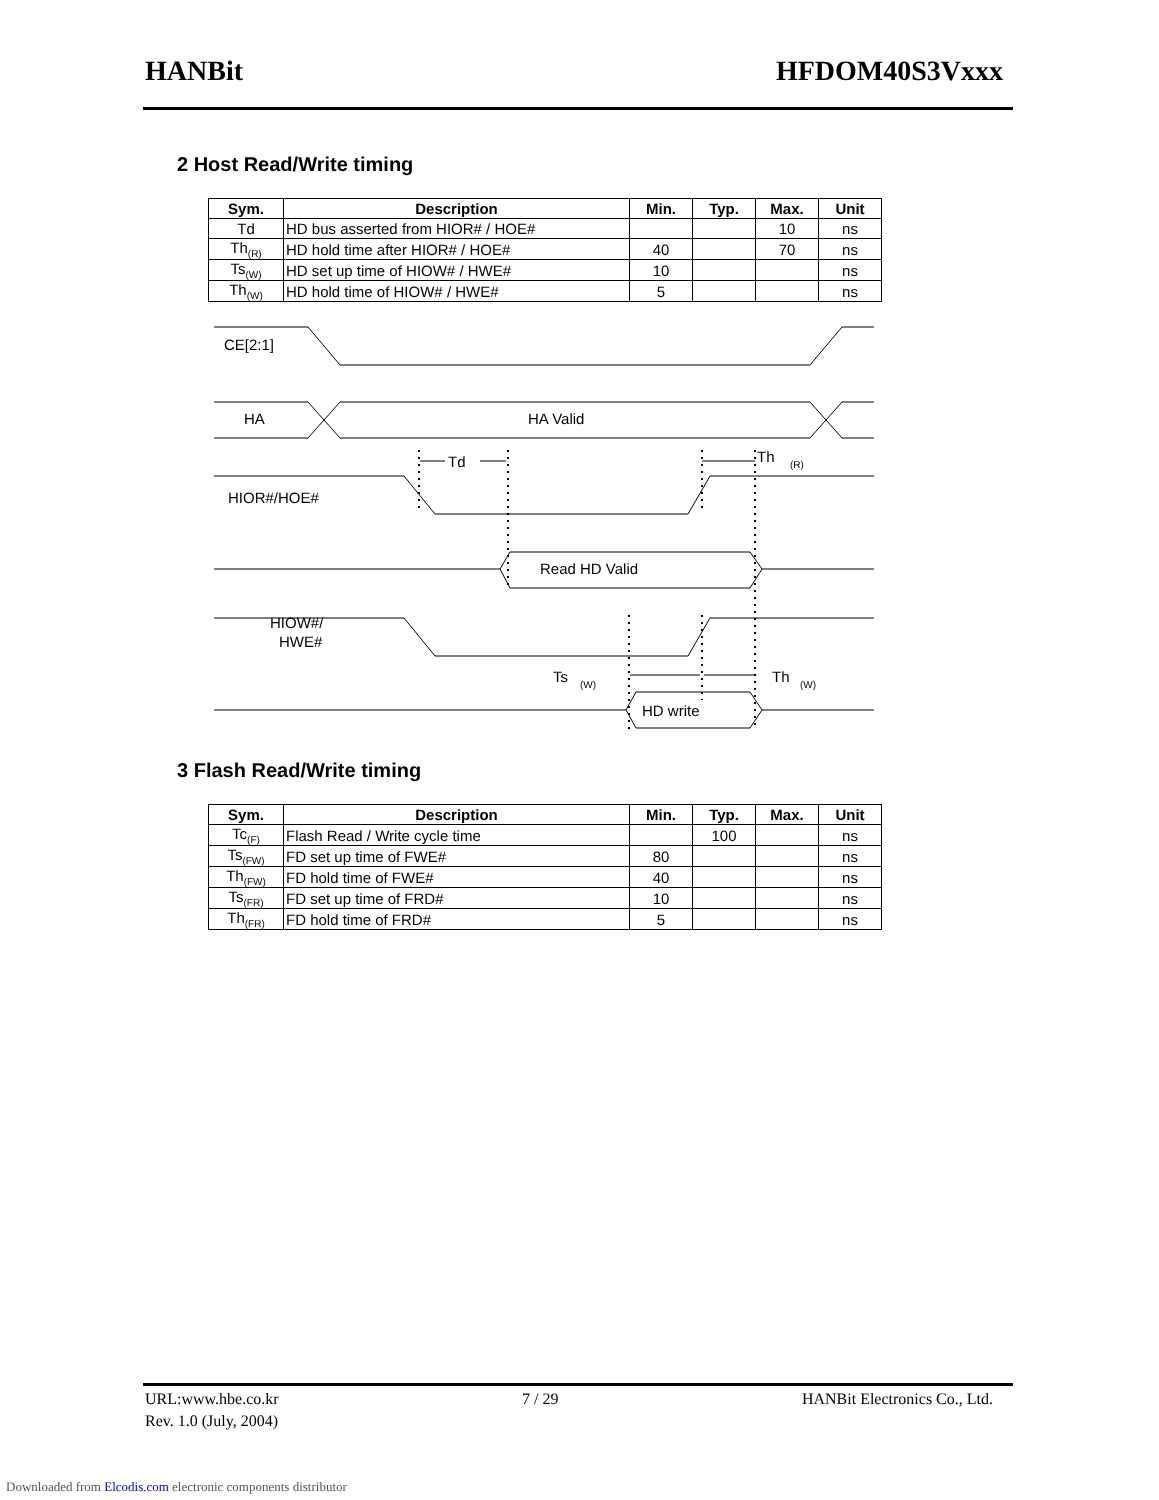HANBit HFDOM40S3Vxxx
2 Host Read/Write timing
| Sym. | Description | Min. | Typ. | Max. | Unit |
| --- | --- | --- | --- | --- | --- |
| Td | HD bus asserted from HIOR# / HOE# | | | 10 | ns |
| Th<sub>(R)</sub> | HD hold time after HIOR# / HOE# | 40 | | 70 | ns |
| Ts<sub>(W)</sub> | HD set up time of HIOW# / HWE# | 10 | | | ns |
| Th<sub>(W)</sub> | HD hold time of HIOW# / HWE# | 5 | | | ns |
CE[2:1]
HA
HA Valid
Td
Th
(R)
HIOR#/HOE#
Read HD Valid
HIOW#/
HWE#
Ts
(W)
Th
(W)
HD write
3 Flash Read/Write timing
| Sym. | Description | Min. | Typ. | Max. | Unit |
| --- | --- | --- | --- | --- | --- |
| Tc<sub>(F)</sub> | Flash Read / Write cycle time | | 100 | | ns |
| Ts<sub>(FW)</sub> | FD set up time of FWE# | 80 | | | ns |
| Th<sub>(FW)</sub> | FD hold time of FWE# | 40 | | | ns |
| Ts<sub>(FR)</sub> | FD set up time of FRD# | 10 | | | ns |
| Th<sub>(FR)</sub> | FD hold time of FRD# | 5 | | | ns |
URL:www.hbe.co.kr 7 / 29 HANBit Electronics Co., Ltd.
Rev. 1.0 (July, 2004)
Downloaded from Elcodis.com electronic components distributor